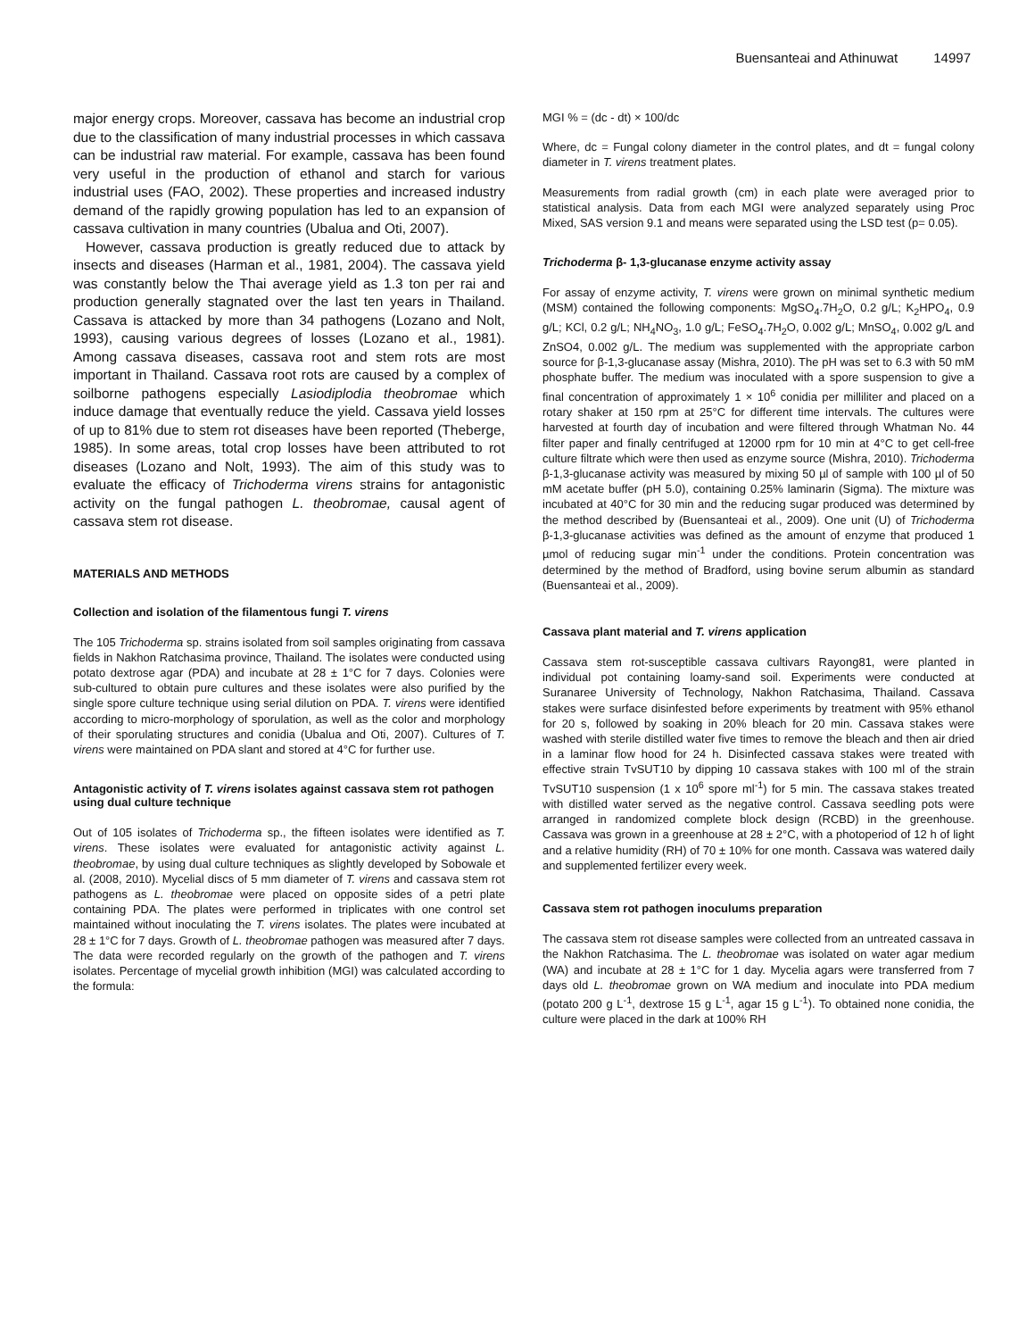Buensanteai and Athinuwat 14997
major energy crops. Moreover, cassava has become an industrial crop due to the classification of many industrial processes in which cassava can be industrial raw material. For example, cassava has been found very useful in the production of ethanol and starch for various industrial uses (FAO, 2002). These properties and increased industry demand of the rapidly growing population has led to an expansion of cassava cultivation in many countries (Ubalua and Oti, 2007).
However, cassava production is greatly reduced due to attack by insects and diseases (Harman et al., 1981, 2004). The cassava yield was constantly below the Thai average yield as 1.3 ton per rai and production generally stagnated over the last ten years in Thailand. Cassava is attacked by more than 34 pathogens (Lozano and Nolt, 1993), causing various degrees of losses (Lozano et al., 1981). Among cassava diseases, cassava root and stem rots are most important in Thailand. Cassava root rots are caused by a complex of soilborne pathogens especially Lasiodiplodia theobromae which induce damage that eventually reduce the yield. Cassava yield losses of up to 81% due to stem rot diseases have been reported (Theberge, 1985). In some areas, total crop losses have been attributed to rot diseases (Lozano and Nolt, 1993). The aim of this study was to evaluate the efficacy of Trichoderma virens strains for antagonistic activity on the fungal pathogen L. theobromae, causal agent of cassava stem rot disease.
MATERIALS AND METHODS
Collection and isolation of the filamentous fungi T. virens
The 105 Trichoderma sp. strains isolated from soil samples originating from cassava fields in Nakhon Ratchasima province, Thailand. The isolates were conducted using potato dextrose agar (PDA) and incubate at 28 ± 1°C for 7 days. Colonies were sub-cultured to obtain pure cultures and these isolates were also purified by the single spore culture technique using serial dilution on PDA. T. virens were identified according to micro-morphology of sporulation, as well as the color and morphology of their sporulating structures and conidia (Ubalua and Oti, 2007). Cultures of T. virens were maintained on PDA slant and stored at 4°C for further use.
Antagonistic activity of T. virens isolates against cassava stem rot pathogen using dual culture technique
Out of 105 isolates of Trichoderma sp., the fifteen isolates were identified as T. virens. These isolates were evaluated for antagonistic activity against L. theobromae, by using dual culture techniques as slightly developed by Sobowale et al. (2008, 2010). Mycelial discs of 5 mm diameter of T. virens and cassava stem rot pathogens as L. theobromae were placed on opposite sides of a petri plate containing PDA. The plates were performed in triplicates with one control set maintained without inoculating the T. virens isolates. The plates were incubated at 28 ± 1°C for 7 days. Growth of L. theobromae pathogen was measured after 7 days. The data were recorded regularly on the growth of the pathogen and T. virens isolates. Percentage of mycelial growth inhibition (MGI) was calculated according to the formula:
MGI % = (dc - dt) × 100/dc
Where, dc = Fungal colony diameter in the control plates, and dt = fungal colony diameter in T. virens treatment plates.
Measurements from radial growth (cm) in each plate were averaged prior to statistical analysis. Data from each MGI were analyzed separately using Proc Mixed, SAS version 9.1 and means were separated using the LSD test (p= 0.05).
Trichoderma β- 1,3-glucanase enzyme activity assay
For assay of enzyme activity, T. virens were grown on minimal synthetic medium (MSM) contained the following components: MgSO<sub>4</sub>.7H<sub>2</sub>O, 0.2 g/L; K<sub>2</sub>HPO<sub>4</sub>, 0.9 g/L; KCl, 0.2 g/L; NH<sub>4</sub>NO<sub>3</sub>, 1.0 g/L; FeSO<sub>4</sub>.7H<sub>2</sub>O, 0.002 g/L; MnSO<sub>4</sub>, 0.002 g/L and ZnSO4, 0.002 g/L. The medium was supplemented with the appropriate carbon source for β-1,3-glucanase assay (Mishra, 2010). The pH was set to 6.3 with 50 mM phosphate buffer. The medium was inoculated with a spore suspension to give a final concentration of approximately 1 × 10<sup>6</sup> conidia per milliliter and placed on a rotary shaker at 150 rpm at 25°C for different time intervals. The cultures were harvested at fourth day of incubation and were filtered through Whatman No. 44 filter paper and finally centrifuged at 12000 rpm for 10 min at 4°C to get cell-free culture filtrate which were then used as enzyme source (Mishra, 2010). Trichoderma β-1,3-glucanase activity was measured by mixing 50 µl of sample with 100 µl of 50 mM acetate buffer (pH 5.0), containing 0.25% laminarin (Sigma). The mixture was incubated at 40°C for 30 min and the reducing sugar produced was determined by the method described by (Buensanteai et al., 2009). One unit (U) of Trichoderma β-1,3-glucanase activities was defined as the amount of enzyme that produced 1 µmol of reducing sugar min<sup>-1</sup> under the conditions. Protein concentration was determined by the method of Bradford, using bovine serum albumin as standard (Buensanteai et al., 2009).
Cassava plant material and T. virens application
Cassava stem rot-susceptible cassava cultivars Rayong81, were planted in individual pot containing loamy-sand soil. Experiments were conducted at Suranaree University of Technology, Nakhon Ratchasima, Thailand. Cassava stakes were surface disinfested before experiments by treatment with 95% ethanol for 20 s, followed by soaking in 20% bleach for 20 min. Cassava stakes were washed with sterile distilled water five times to remove the bleach and then air dried in a laminar flow hood for 24 h. Disinfected cassava stakes were treated with effective strain TvSUT10 by dipping 10 cassava stakes with 100 ml of the strain TvSUT10 suspension (1 x 10<sup>6</sup> spore ml<sup>-1</sup>) for 5 min. The cassava stakes treated with distilled water served as the negative control. Cassava seedling pots were arranged in randomized complete block design (RCBD) in the greenhouse. Cassava was grown in a greenhouse at 28 ± 2°C, with a photoperiod of 12 h of light and a relative humidity (RH) of 70 ± 10% for one month. Cassava was watered daily and supplemented fertilizer every week.
Cassava stem rot pathogen inoculums preparation
The cassava stem rot disease samples were collected from an untreated cassava in the Nakhon Ratchasima. The L. theobromae was isolated on water agar medium (WA) and incubate at 28 ± 1°C for 1 day. Mycelia agars were transferred from 7 days old L. theobromae grown on WA medium and inoculate into PDA medium (potato 200 g L<sup>-1</sup>, dextrose 15 g L<sup>-1</sup>, agar 15 g L<sup>-1</sup>). To obtained none conidia, the culture were placed in the dark at 100% RH